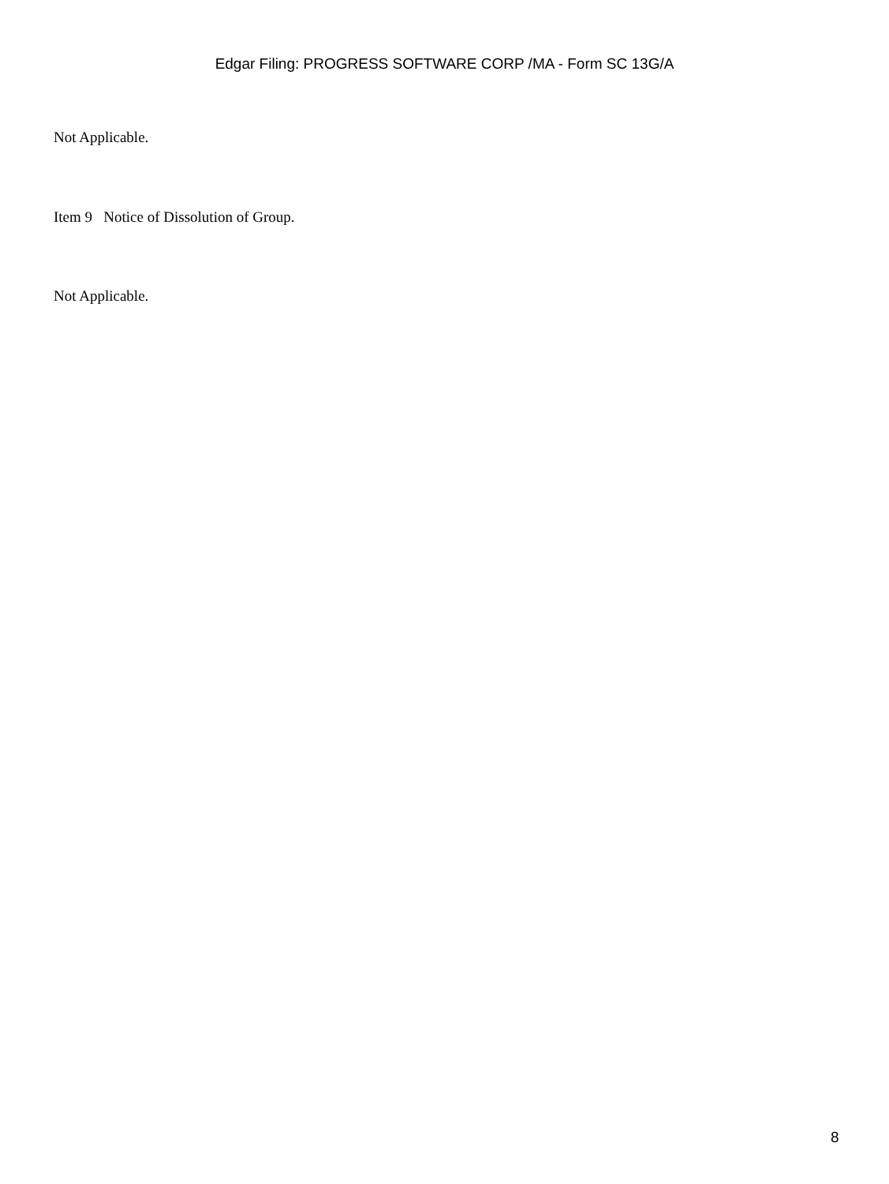Edgar Filing: PROGRESS SOFTWARE CORP /MA - Form SC 13G/A
Not Applicable.
Item 9 Notice of Dissolution of Group.
Not Applicable.
8